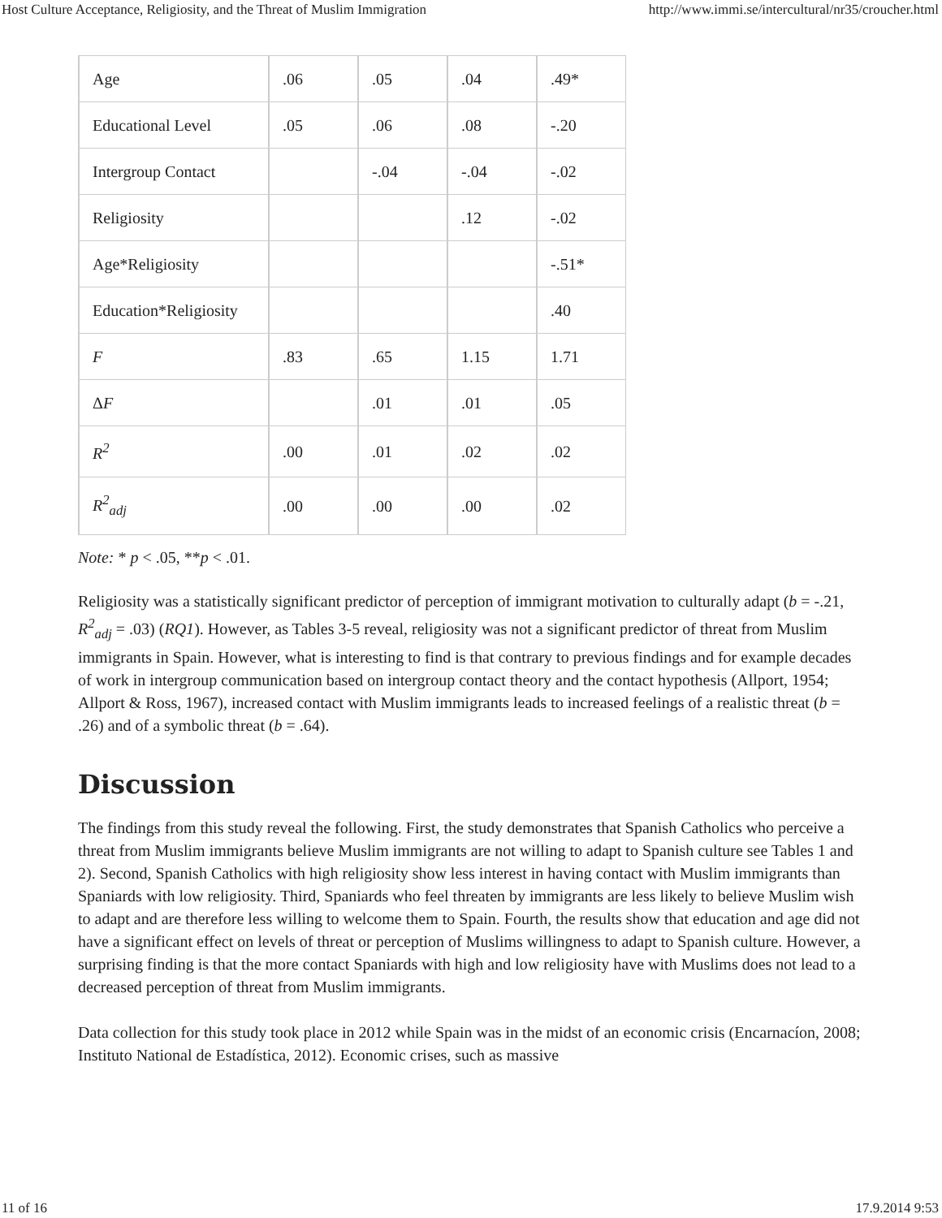Host Culture Acceptance, Religiosity, and the Threat of Muslim Immigration http://www.immi.se/intercultural/nr35/croucher.html
| Age | .06 | .05 | .04 | .49* |
| Educational Level | .05 | .06 | .08 | -.20 |
| Intergroup Contact | | -.04 | -.04 | -.02 |
| Religiosity | | | .12 | -.02 |
| Age*Religiosity | | | | -.51* |
| Education*Religiosity | | | | .40 |
| F | .83 | .65 | 1.15 | 1.71 |
| Δ F | | .01 | .01 | .05 |
| R<sup>2</sup> | .00 | .01 | .02 | .02 |
| R<sup>2</sup><sub>adj</sub> | .00 | .00 | .00 | .02 |
Note: * p < .05, **p < .01.
Religiosity was a statistically significant predictor of perception of immigrant motivation to culturally adapt (b = -.21, R<sup>2</sup><sub>adj</sub> = .03) (RQ1). However, as Tables 3-5 reveal, religiosity was not a significant predictor of threat from Muslim immigrants in Spain. However, what is interesting to find is that contrary to previous findings and for example decades of work in intergroup communication based on intergroup contact theory and the contact hypothesis (Allport, 1954; Allport & Ross, 1967), increased contact with Muslim immigrants leads to increased feelings of a realistic threat (b = .26) and of a symbolic threat (b = .64).
Discussion
The findings from this study reveal the following. First, the study demonstrates that Spanish Catholics who perceive a threat from Muslim immigrants believe Muslim immigrants are not willing to adapt to Spanish culture see Tables 1 and 2). Second, Spanish Catholics with high religiosity show less interest in having contact with Muslim immigrants than Spaniards with low religiosity. Third, Spaniards who feel threaten by immigrants are less likely to believe Muslim wish to adapt and are therefore less willing to welcome them to Spain. Fourth, the results show that education and age did not have a significant effect on levels of threat or perception of Muslims willingness to adapt to Spanish culture. However, a surprising finding is that the more contact Spaniards with high and low religiosity have with Muslims does not lead to a decreased perception of threat from Muslim immigrants.
Data collection for this study took place in 2012 while Spain was in the midst of an economic crisis (Encarnacíon, 2008; Instituto National de Estadística, 2012). Economic crises, such as massive
11 of 16 17.9.2014 9:53